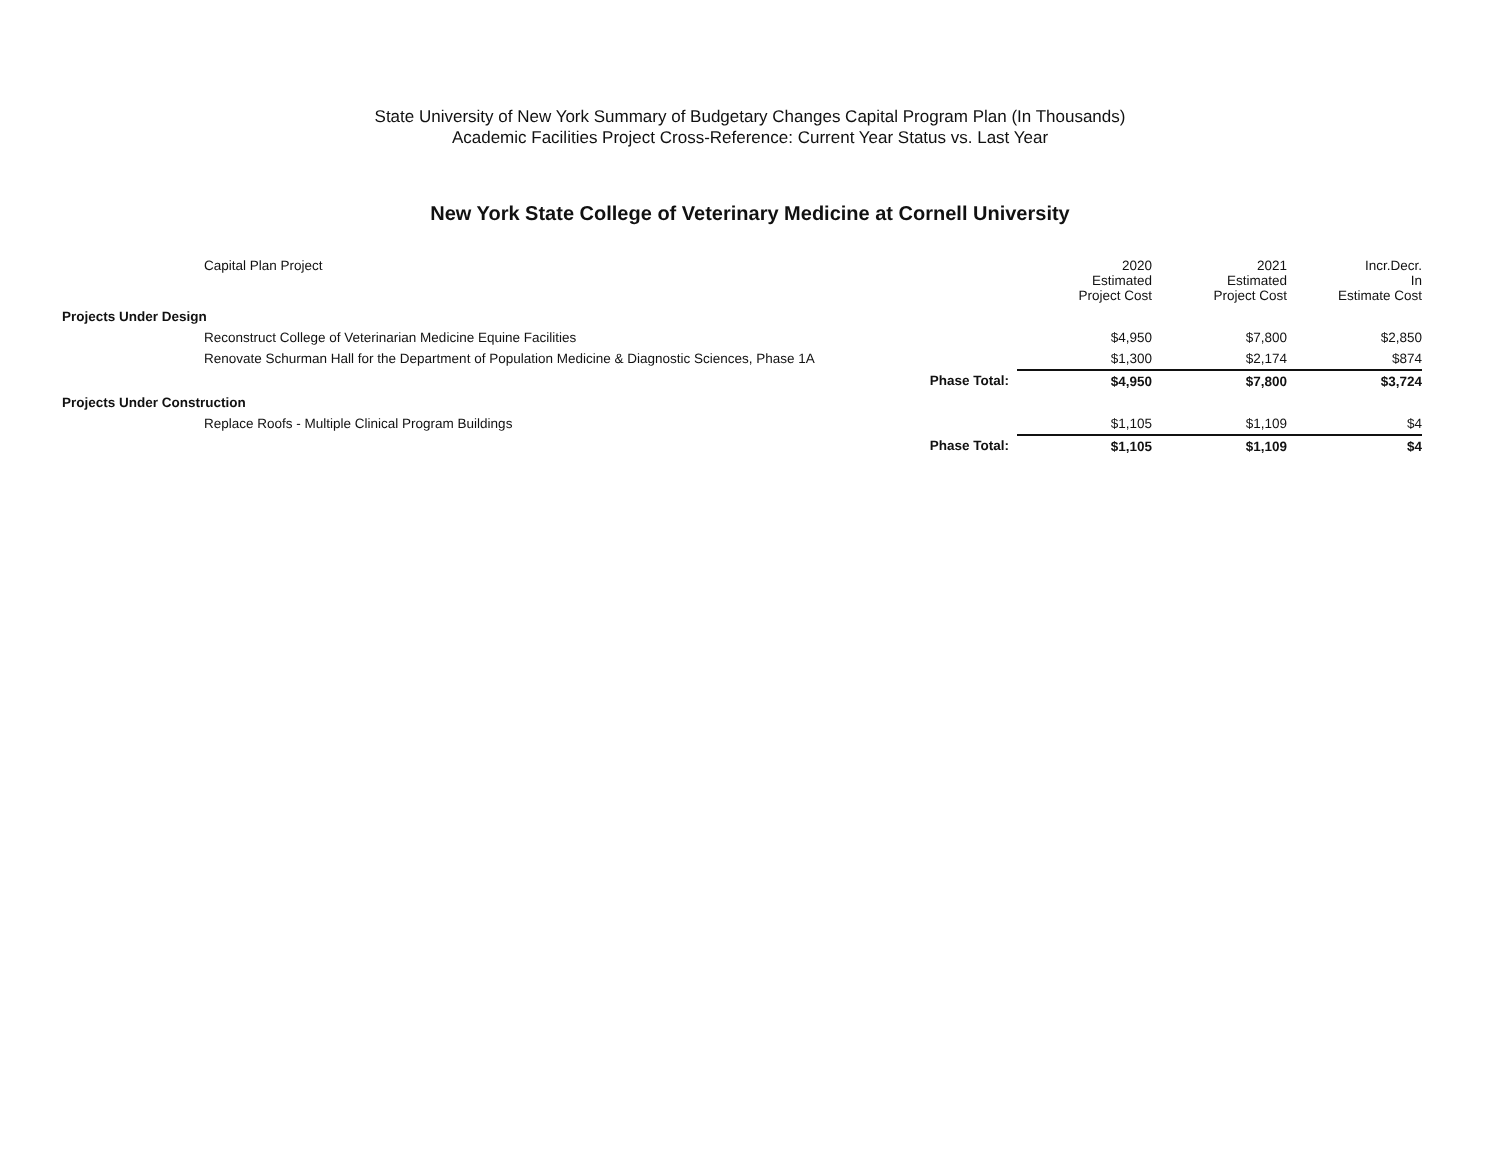State University of New York Summary of Budgetary Changes Capital Program Plan (In Thousands)
Academic Facilities Project Cross-Reference: Current Year Status vs. Last Year
New York State College of Veterinary Medicine at Cornell University
| Capital Plan Project | | 2020 Estimated Project Cost | 2021 Estimated Project Cost | Incr.Decr. In Estimate Cost |
| --- | --- | --- | --- | --- |
| Projects Under Design | | | | |
| Reconstruct College of Veterinarian Medicine Equine Facilities | | $4,950 | $7,800 | $2,850 |
| Renovate Schurman Hall for the Department of Population Medicine & Diagnostic Sciences, Phase 1A | | $1,300 | $2,174 | $874 |
| | Phase Total: | $4,950 | $7,800 | $3,724 |
| Projects Under Construction | | | | |
| Replace Roofs - Multiple Clinical Program Buildings | | $1,105 | $1,109 | $4 |
| | Phase Total: | $1,105 | $1,109 | $4 |